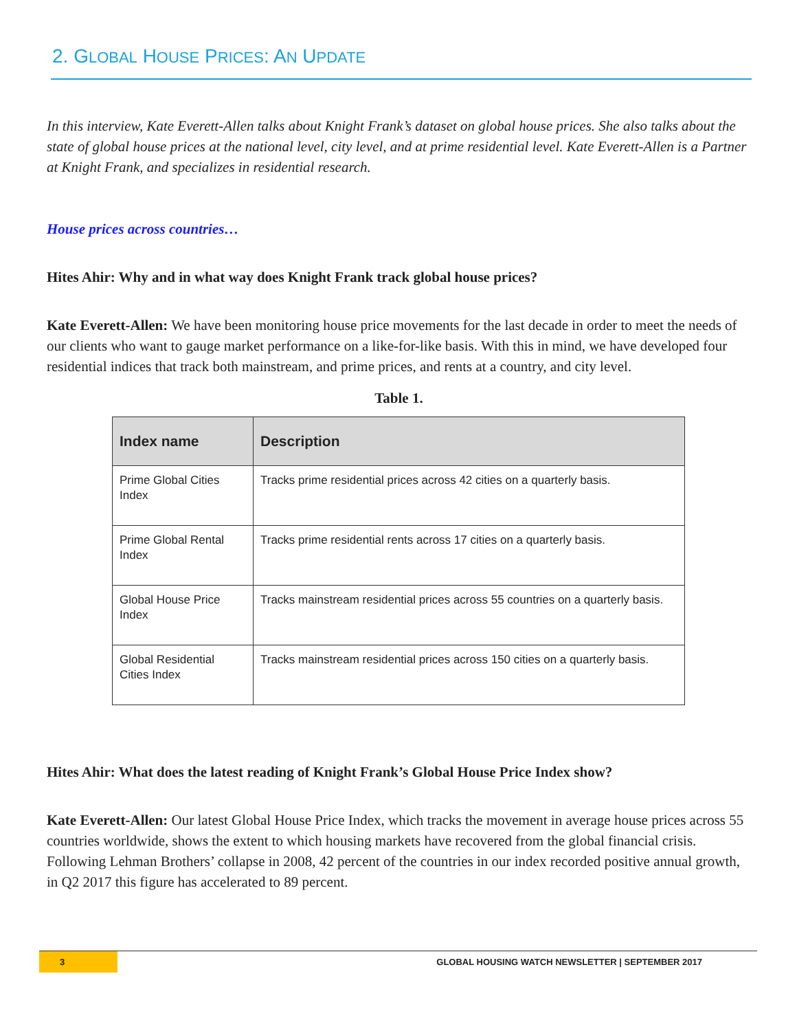2. GLOBAL HOUSE PRICES: AN UPDATE
In this interview, Kate Everett-Allen talks about Knight Frank’s dataset on global house prices. She also talks about the state of global house prices at the national level, city level, and at prime residential level. Kate Everett-Allen is a Partner at Knight Frank, and specializes in residential research.
House prices across countries…
Hites Ahir: Why and in what way does Knight Frank track global house prices?
Kate Everett-Allen: We have been monitoring house price movements for the last decade in order to meet the needs of our clients who want to gauge market performance on a like-for-like basis. With this in mind, we have developed four residential indices that track both mainstream, and prime prices, and rents at a country, and city level.
Table 1.
| Index name | Description |
| --- | --- |
| Prime Global Cities Index | Tracks prime residential prices across 42 cities on a quarterly basis. |
| Prime Global Rental Index | Tracks prime residential rents across 17 cities on a quarterly basis. |
| Global House Price Index | Tracks mainstream residential prices across 55 countries on a quarterly basis. |
| Global Residential Cities Index | Tracks mainstream residential prices across 150 cities on a quarterly basis. |
Hites Ahir: What does the latest reading of Knight Frank’s Global House Price Index show?
Kate Everett-Allen: Our latest Global House Price Index, which tracks the movement in average house prices across 55 countries worldwide, shows the extent to which housing markets have recovered from the global financial crisis. Following Lehman Brothers’ collapse in 2008, 42 percent of the countries in our index recorded positive annual growth, in Q2 2017 this figure has accelerated to 89 percent.
3
GLOBAL HOUSING WATCH NEWSLETTER | SEPTEMBER 2017